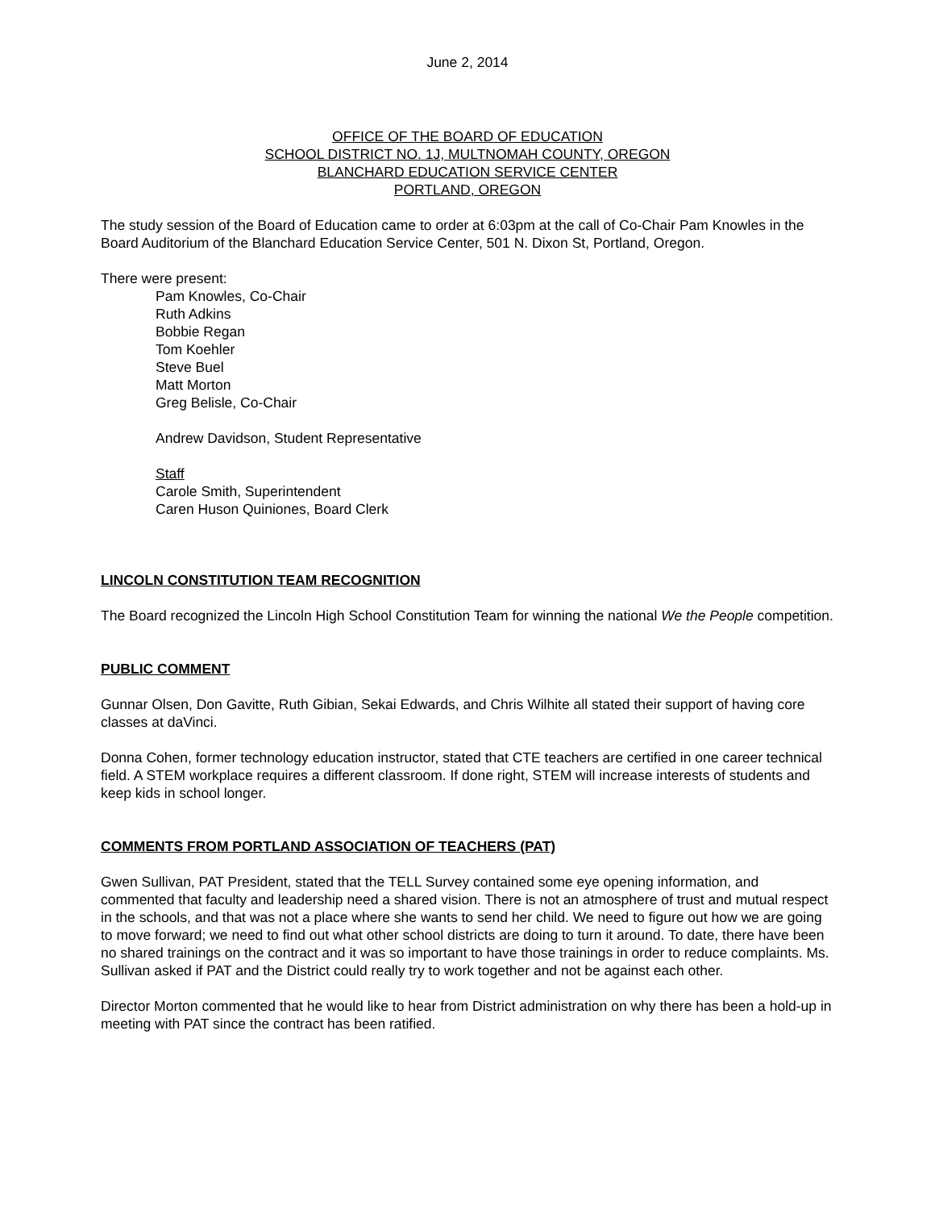June 2, 2014
OFFICE OF THE BOARD OF EDUCATION
SCHOOL DISTRICT NO. 1J, MULTNOMAH COUNTY, OREGON
BLANCHARD EDUCATION SERVICE CENTER
PORTLAND, OREGON
The study session of the Board of Education came to order at 6:03pm at the call of Co-Chair Pam Knowles in the Board Auditorium of the Blanchard Education Service Center, 501 N. Dixon St, Portland, Oregon.
There were present:
Pam Knowles, Co-Chair
Ruth Adkins
Bobbie Regan
Tom Koehler
Steve Buel
Matt Morton
Greg Belisle, Co-Chair
Andrew Davidson, Student Representative
Staff
Carole Smith, Superintendent
Caren Huson Quiniones, Board Clerk
LINCOLN CONSTITUTION TEAM RECOGNITION
The Board recognized the Lincoln High School Constitution Team for winning the national We the People competition.
PUBLIC COMMENT
Gunnar Olsen, Don Gavitte, Ruth Gibian, Sekai Edwards, and Chris Wilhite all stated their support of having core classes at daVinci.
Donna Cohen, former technology education instructor, stated that CTE teachers are certified in one career technical field. A STEM workplace requires a different classroom. If done right, STEM will increase interests of students and keep kids in school longer.
COMMENTS FROM PORTLAND ASSOCIATION OF TEACHERS (PAT)
Gwen Sullivan, PAT President, stated that the TELL Survey contained some eye opening information, and commented that faculty and leadership need a shared vision. There is not an atmosphere of trust and mutual respect in the schools, and that was not a place where she wants to send her child. We need to figure out how we are going to move forward; we need to find out what other school districts are doing to turn it around. To date, there have been no shared trainings on the contract and it was so important to have those trainings in order to reduce complaints. Ms. Sullivan asked if PAT and the District could really try to work together and not be against each other.
Director Morton commented that he would like to hear from District administration on why there has been a hold-up in meeting with PAT since the contract has been ratified.